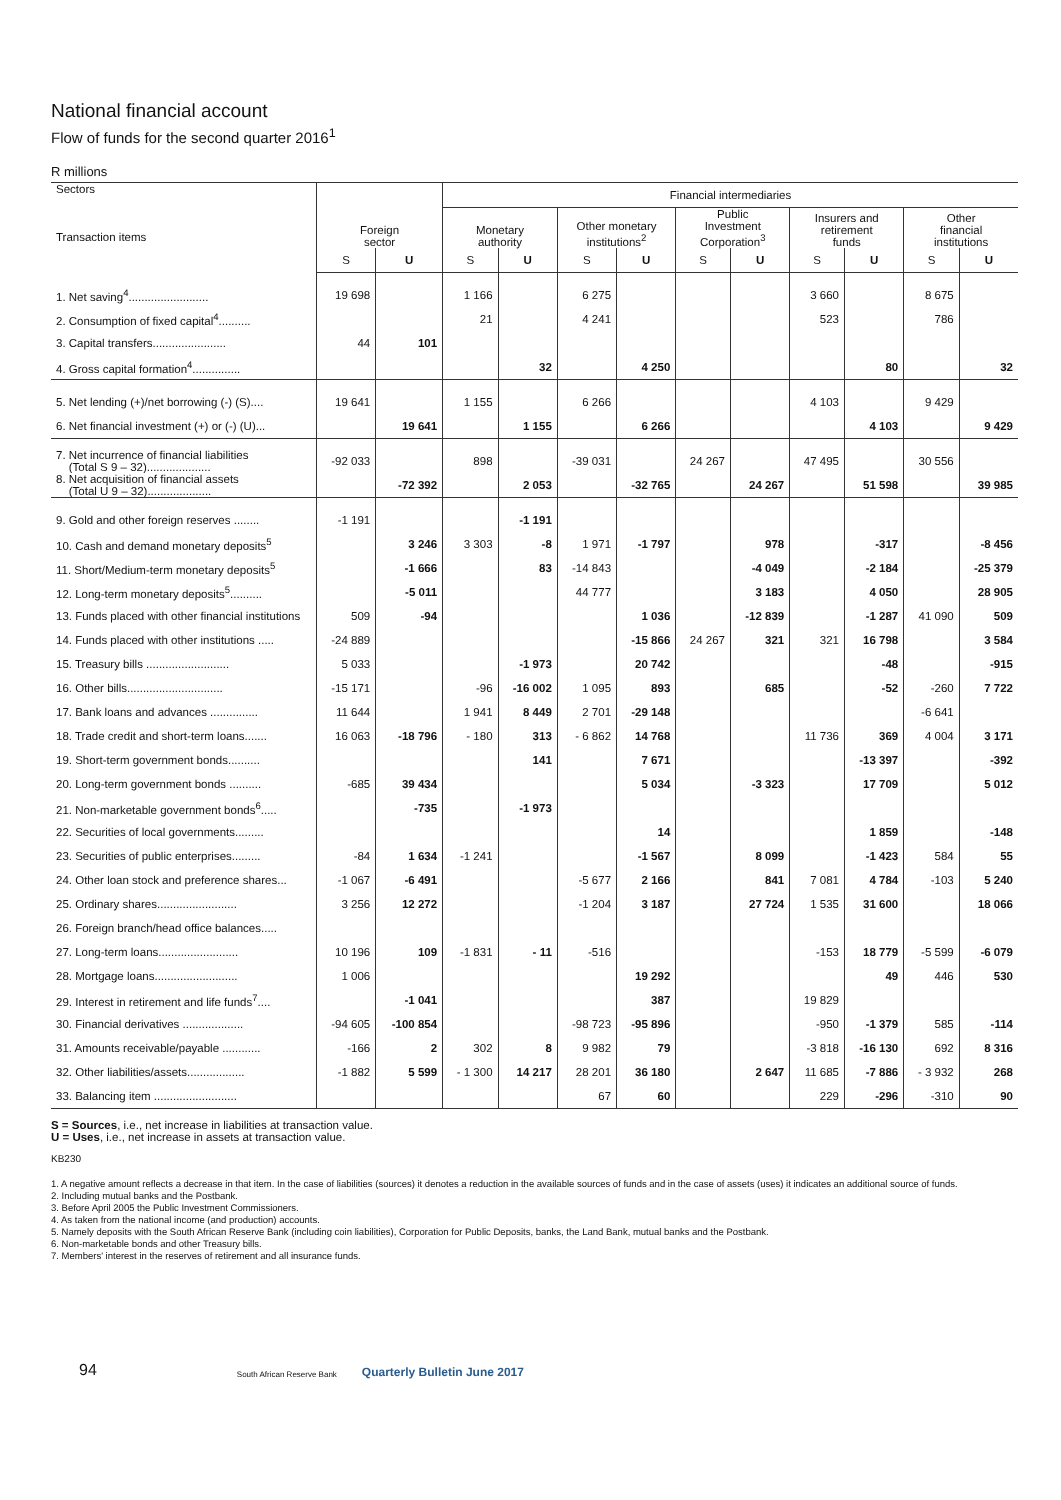National financial account
Flow of funds for the second quarter 2016<sup>1</sup>
R millions
| Sectors Transaction items | Foreign sector | | Financial intermediaries | | | | | | | | | |
| --- | --- | --- | --- | --- | --- | --- | --- | --- | --- | --- | --- | --- |
| | | | Monetary authority | | Other monetary institutions<sup>2</sup> | | Public Investment Corporation<sup>3</sup> | | Insurers and retirement funds | | Other financial institutions | |
| | S | U | S | U | S | U | S | U | S | U | S | U |
| 1. Net saving<sup>4</sup>......................... | 19 698 | | 1 166 | | 6 275 | | | | 3 660 | | 8 675 | |
| 2. Consumption of fixed capital<sup>4</sup>.......... | | | 21 | | 4 241 | | | | 523 | | 786 | |
| 3. Capital transfers....................... | 44 | 101 | | | | | | | | | | |
| 4. Gross capital formation<sup>4</sup>............... | | | | 32 | | 4 250 | | | | 80 | | 32 |
| 5. Net lending (+)/net borrowing (-) (S).... | 19 641 | | 1 155 | | 6 266 | | | | 4 103 | | 9 429 | |
| 6. Net financial investment (+) or (-) (U)... | | 19 641 | | 1 155 | | 6 266 | | | | 4 103 | | 9 429 |
| 7. Net incurrence of financial liabilities (Total S 9 – 32).................... | -92 033 | | 898 | | -39 031 | | 24 267 | | 47 495 | | 30 556 | |
| 8. Net acquisition of financial assets (Total U 9 – 32).................... | | -72 392 | | 2 053 | | -32 765 | | 24 267 | | 51 598 | | 39 985 |
| 9. Gold and other foreign reserves ........ | -1 191 | | | -1 191 | | | | | | | | |
| 10. Cash and demand monetary deposits<sup>5</sup> | | 3 246 | 3 303 | -8 | 1 971 | -1 797 | | 978 | | -317 | | -8 456 |
| 11. Short/Medium-term monetary deposits<sup>5</sup> | | -1 666 | | 83 | -14 843 | | | -4 049 | | -2 184 | | -25 379 |
| 12. Long-term monetary deposits<sup>5</sup>.......... | | -5 011 | | | 44 777 | | | 3 183 | | 4 050 | | 28 905 |
| 13. Funds placed with other financial institutions | 509 | -94 | | | | 1 036 | | -12 839 | | -1 287 | 41 090 | 509 |
| 14. Funds placed with other institutions ..... | -24 889 | | | | | -15 866 | 24 267 | 321 | 321 | 16 798 | | 3 584 |
| 15. Treasury bills .......................... | 5 033 | | | -1 973 | | 20 742 | | | | -48 | | -915 |
| 16. Other bills.............................. | -15 171 | | -96 | -16 002 | 1 095 | 893 | | 685 | | -52 | -260 | 7 722 |
| 17. Bank loans and advances ............... | 11 644 | | 1 941 | 8 449 | 2 701 | -29 148 | | | | | -6 641 | |
| 18. Trade credit and short-term loans....... | 16 063 | -18 796 | - 180 | 313 | - 6 862 | 14 768 | | | 11 736 | 369 | 4 004 | 3 171 |
| 19. Short-term government bonds.......... | | | | 141 | | 7 671 | | | | -13 397 | | -392 |
| 20. Long-term government bonds .......... | -685 | 39 434 | | | | 5 034 | | -3 323 | | 17 709 | | 5 012 |
| 21. Non-marketable government bonds<sup>6</sup>..... | | -735 | | -1 973 | | | | | | | | |
| 22. Securities of local governments......... | | | | | | 14 | | | | 1 859 | | -148 |
| 23. Securities of public enterprises......... | -84 | 1 634 | -1 241 | | | -1 567 | | 8 099 | | -1 423 | 584 | 55 |
| 24. Other loan stock and preference shares... | -1 067 | -6 491 | | | -5 677 | 2 166 | | 841 | 7 081 | 4 784 | -103 | 5 240 |
| 25. Ordinary shares......................... | 3 256 | 12 272 | | | -1 204 | 3 187 | | 27 724 | 1 535 | 31 600 | | 18 066 |
| 26. Foreign branch/head office balances..... | | | | | | | | | | | | |
| 27. Long-term loans......................... | 10 196 | 109 | -1 831 | - 11 | -516 | | | | -153 | 18 779 | -5 599 | -6 079 |
| 28. Mortgage loans.......................... | 1 006 | | | | | 19 292 | | | | 49 | 446 | 530 |
| 29. Interest in retirement and life funds<sup>7</sup>.... | | -1 041 | | | | 387 | | | 19 829 | | | |
| 30. Financial derivatives ................... | -94 605 | -100 854 | | | -98 723 | -95 896 | | | -950 | -1 379 | 585 | -114 |
| 31. Amounts receivable/payable ............ | -166 | 2 | 302 | 8 | 9 982 | 79 | | | -3 818 | -16 130 | 692 | 8 316 |
| 32. Other liabilities/assets.................. | -1 882 | 5 599 | - 1 300 | 14 217 | 28 201 | 36 180 | | 2 647 | 11 685 | -7 886 | - 3 932 | 268 |
| 33. Balancing item .......................... | | | | | 67 | 60 | | | 229 | -296 | -310 | 90 |
S = Sources, i.e., net increase in liabilities at transaction value.
U = Uses, i.e., net increase in assets at transaction value.
KB230
1. A negative amount reflects a decrease in that item. In the case of liabilities (sources) it denotes a reduction in the available sources of funds and in the case of assets (uses) it indicates an additional source of funds.
2. Including mutual banks and the Postbank.
3. Before April 2005 the Public Investment Commissioners.
4. As taken from the national income (and production) accounts.
5. Namely deposits with the South African Reserve Bank (including coin liabilities), Corporation for Public Deposits, banks, the Land Bank, mutual banks and the Postbank.
6. Non-marketable bonds and other Treasury bills.
7. Members' interest in the reserves of retirement and all insurance funds.
94 South African Reserve Bank Quarterly Bulletin June 2017